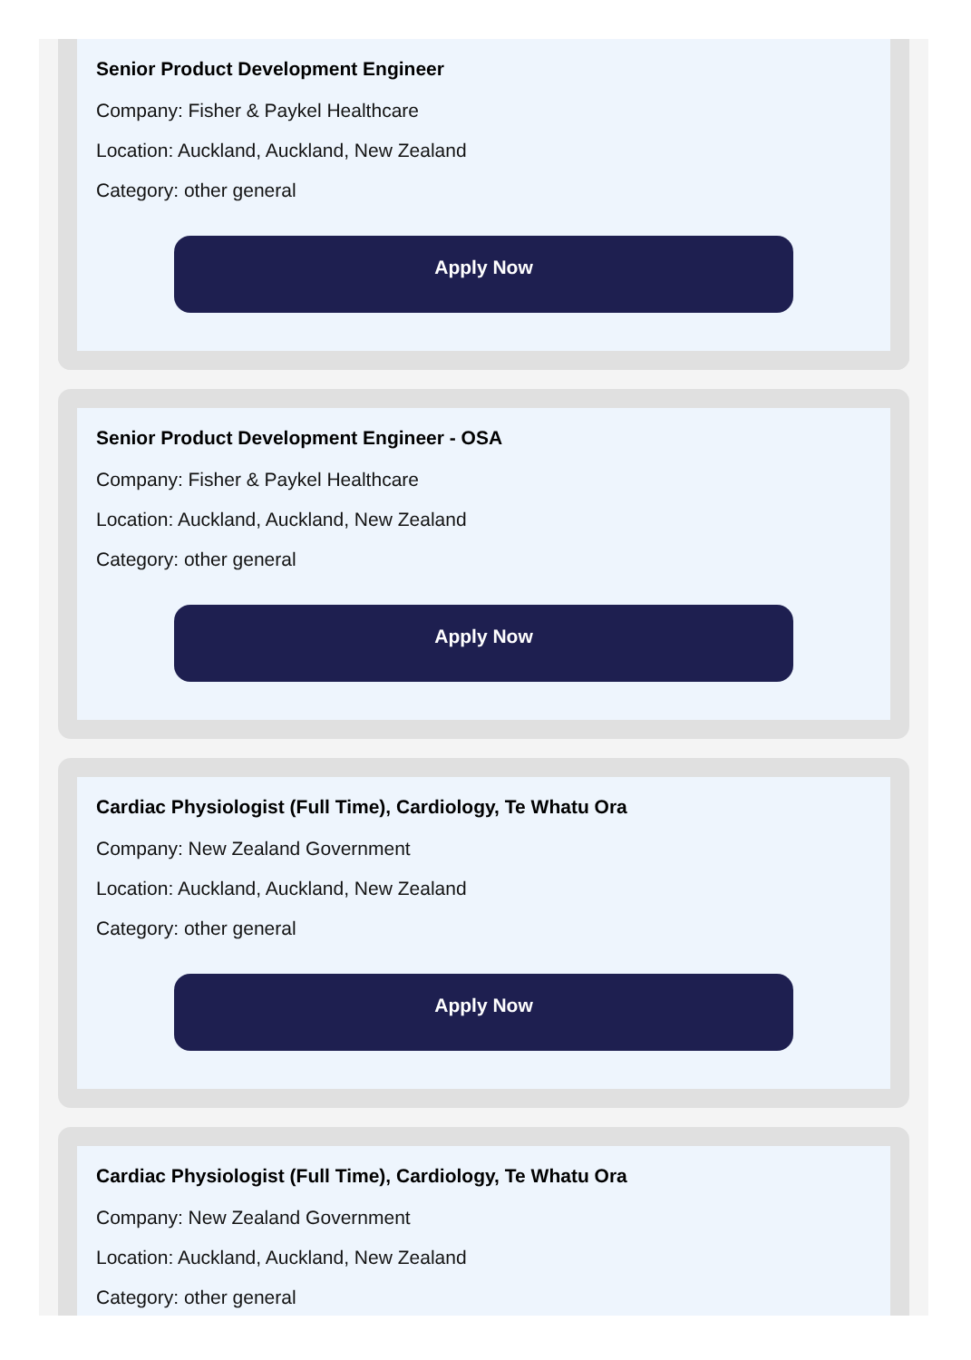Senior Product Development Engineer
Company: Fisher & Paykel Healthcare
Location: Auckland, Auckland, New Zealand
Category: other general
Apply Now
Senior Product Development Engineer - OSA
Company: Fisher & Paykel Healthcare
Location: Auckland, Auckland, New Zealand
Category: other general
Apply Now
Cardiac Physiologist (Full Time), Cardiology, Te Whatu Ora
Company: New Zealand Government
Location: Auckland, Auckland, New Zealand
Category: other general
Apply Now
Cardiac Physiologist (Full Time), Cardiology, Te Whatu Ora
Company: New Zealand Government
Location: Auckland, Auckland, New Zealand
Category: other general